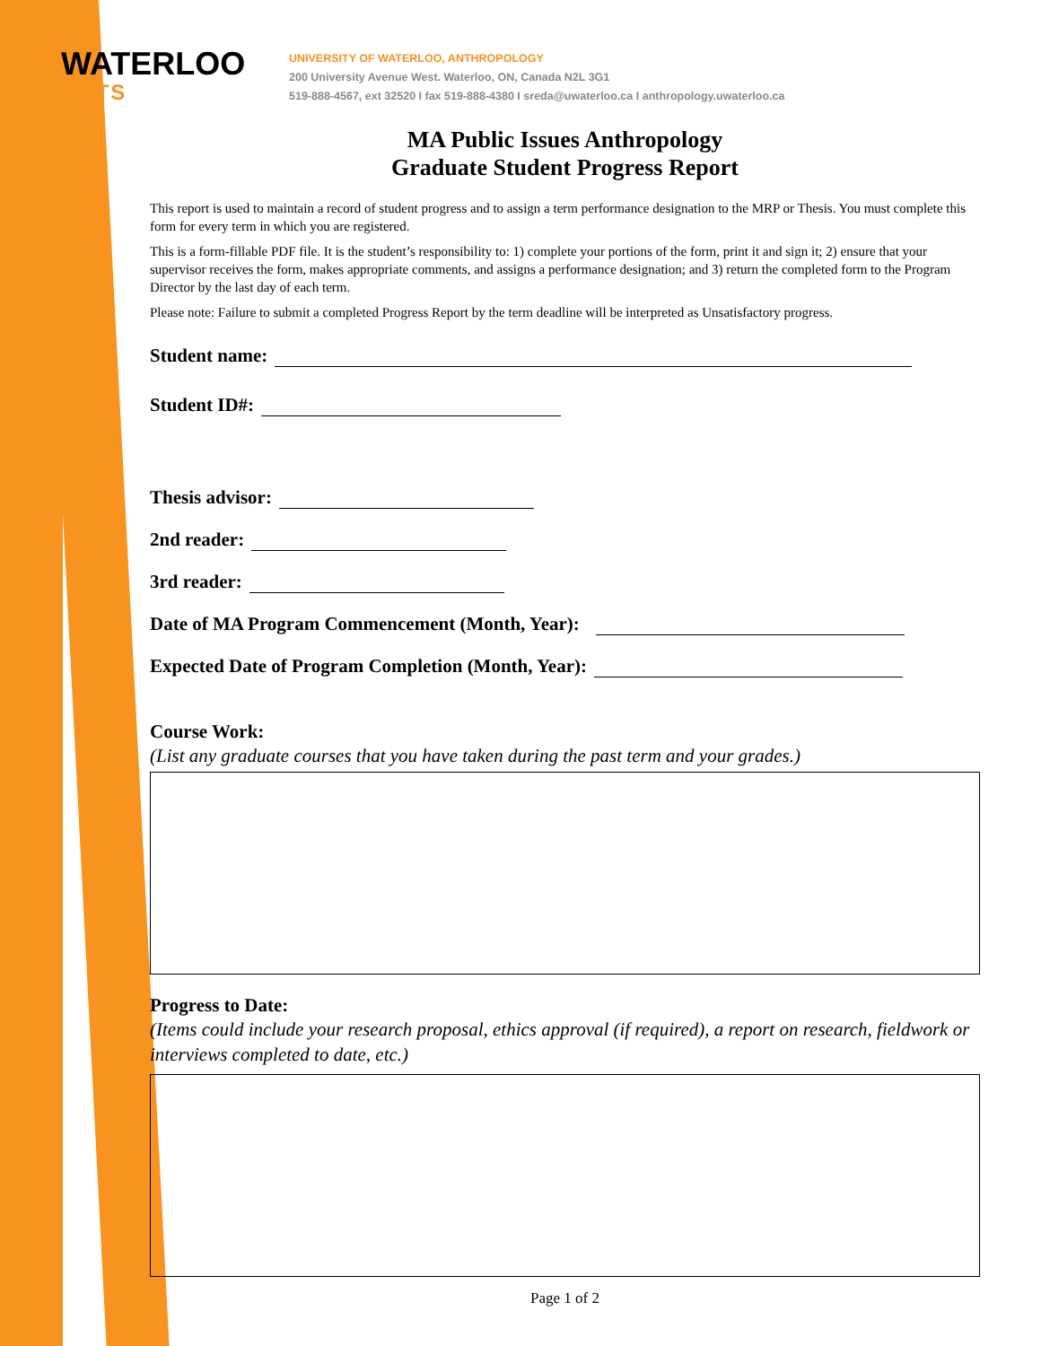WATERLOO
ARTS
UNIVERSITY OF WATERLOO, ANTHROPOLOGY
200 University Avenue West. Waterloo, ON, Canada N2L 3G1
519-888-4567, ext 32520 I fax 519-888-4380 I sreda@uwaterloo.ca I anthropology.uwaterloo.ca
MA Public Issues Anthropology
Graduate Student Progress Report
This report is used to maintain a record of student progress and to assign a term performance designation to the MRP or Thesis. You must complete this form for every term in which you are registered.
This is a form-fillable PDF file. It is the student’s responsibility to: 1) complete your portions of the form, print it and sign it; 2) ensure that your supervisor receives the form, makes appropriate comments, and assigns a performance designation; and 3) return the completed form to the Program Director by the last day of each term.
Please note: Failure to submit a completed Progress Report by the term deadline will be interpreted as Unsatisfactory progress.
Student name:
Student ID#:
Thesis advisor:
2nd reader:
3rd reader:
Date of MA Program Commencement (Month, Year):
Expected Date of Program Completion (Month, Year):
Course Work:
(List any graduate courses that you have taken during the past term and your grades.)
Progress to Date:
(Items could include your research proposal, ethics approval (if required), a report on research, fieldwork or interviews completed to date, etc.)
Page 1 of 2